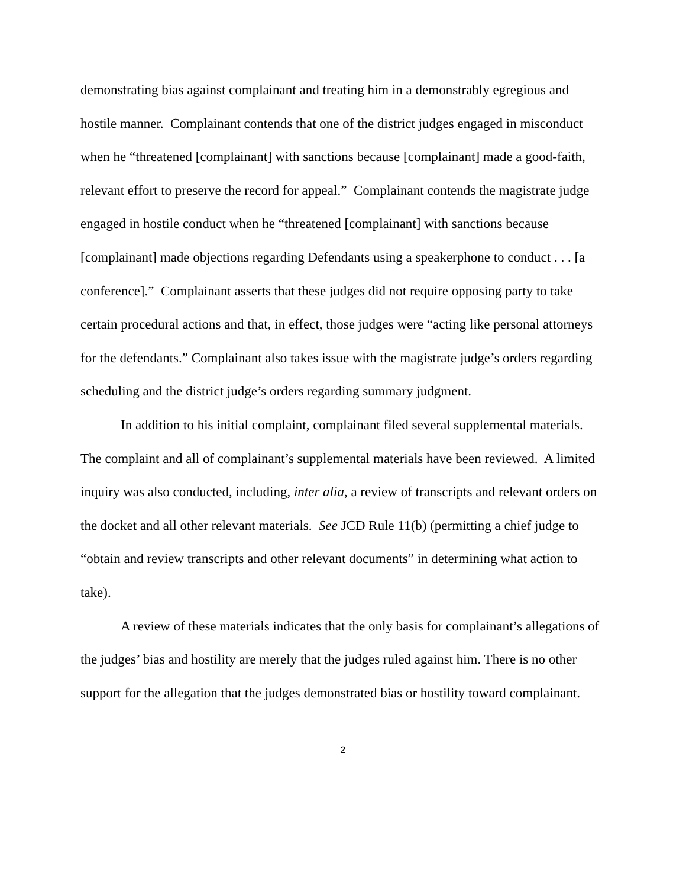demonstrating bias against complainant and treating him in a demonstrably egregious and hostile manner. Complainant contends that one of the district judges engaged in misconduct when he “threatened [complainant] with sanctions because [complainant] made a good-faith, relevant effort to preserve the record for appeal.” Complainant contends the magistrate judge engaged in hostile conduct when he “threatened [complainant] with sanctions because [complainant] made objections regarding Defendants using a speakerphone to conduct . . . [a conference].” Complainant asserts that these judges did not require opposing party to take certain procedural actions and that, in effect, those judges were “acting like personal attorneys for the defendants.” Complainant also takes issue with the magistrate judge’s orders regarding scheduling and the district judge’s orders regarding summary judgment.
In addition to his initial complaint, complainant filed several supplemental materials. The complaint and all of complainant’s supplemental materials have been reviewed. A limited inquiry was also conducted, including, inter alia, a review of transcripts and relevant orders on the docket and all other relevant materials. See JCD Rule 11(b) (permitting a chief judge to “obtain and review transcripts and other relevant documents” in determining what action to take).
A review of these materials indicates that the only basis for complainant’s allegations of the judges’ bias and hostility are merely that the judges ruled against him. There is no other support for the allegation that the judges demonstrated bias or hostility toward complainant.
2